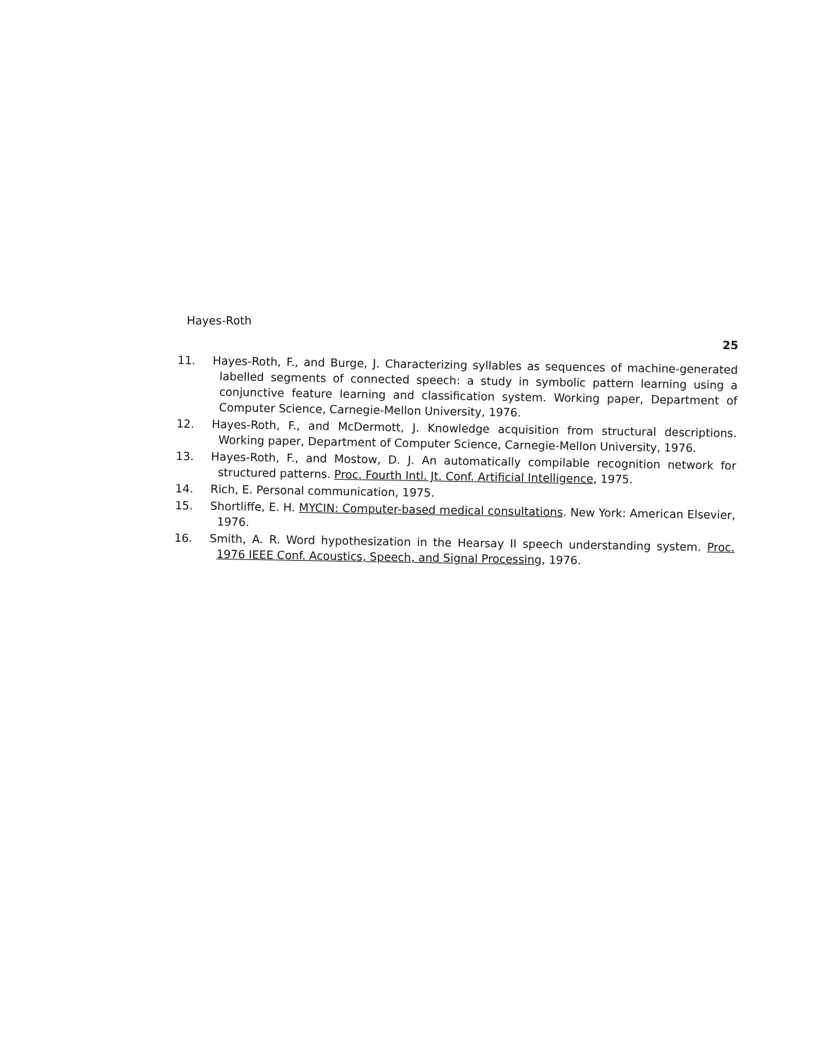Hayes-Roth
25
11. Hayes-Roth, F., and Burge, J. Characterizing syllables as sequences of machine-generated labelled segments of connected speech: a study in symbolic pattern learning using a conjunctive feature learning and classification system. Working paper, Department of Computer Science, Carnegie-Mellon University, 1976.
12. Hayes-Roth, F., and McDermott, J. Knowledge acquisition from structural descriptions. Working paper, Department of Computer Science, Carnegie-Mellon University, 1976.
13. Hayes-Roth, F., and Mostow, D. J. An automatically compilable recognition network for structured patterns. Proc. Fourth Intl. Jt. Conf. Artificial Intelligence, 1975.
14. Rich, E. Personal communication, 1975.
15. Shortliffe, E. H. MYCIN: Computer-based medical consultations. New York: American Elsevier, 1976.
16. Smith, A. R. Word hypothesization in the Hearsay II speech understanding system. Proc. 1976 IEEE Conf. Acoustics, Speech, and Signal Processing, 1976.